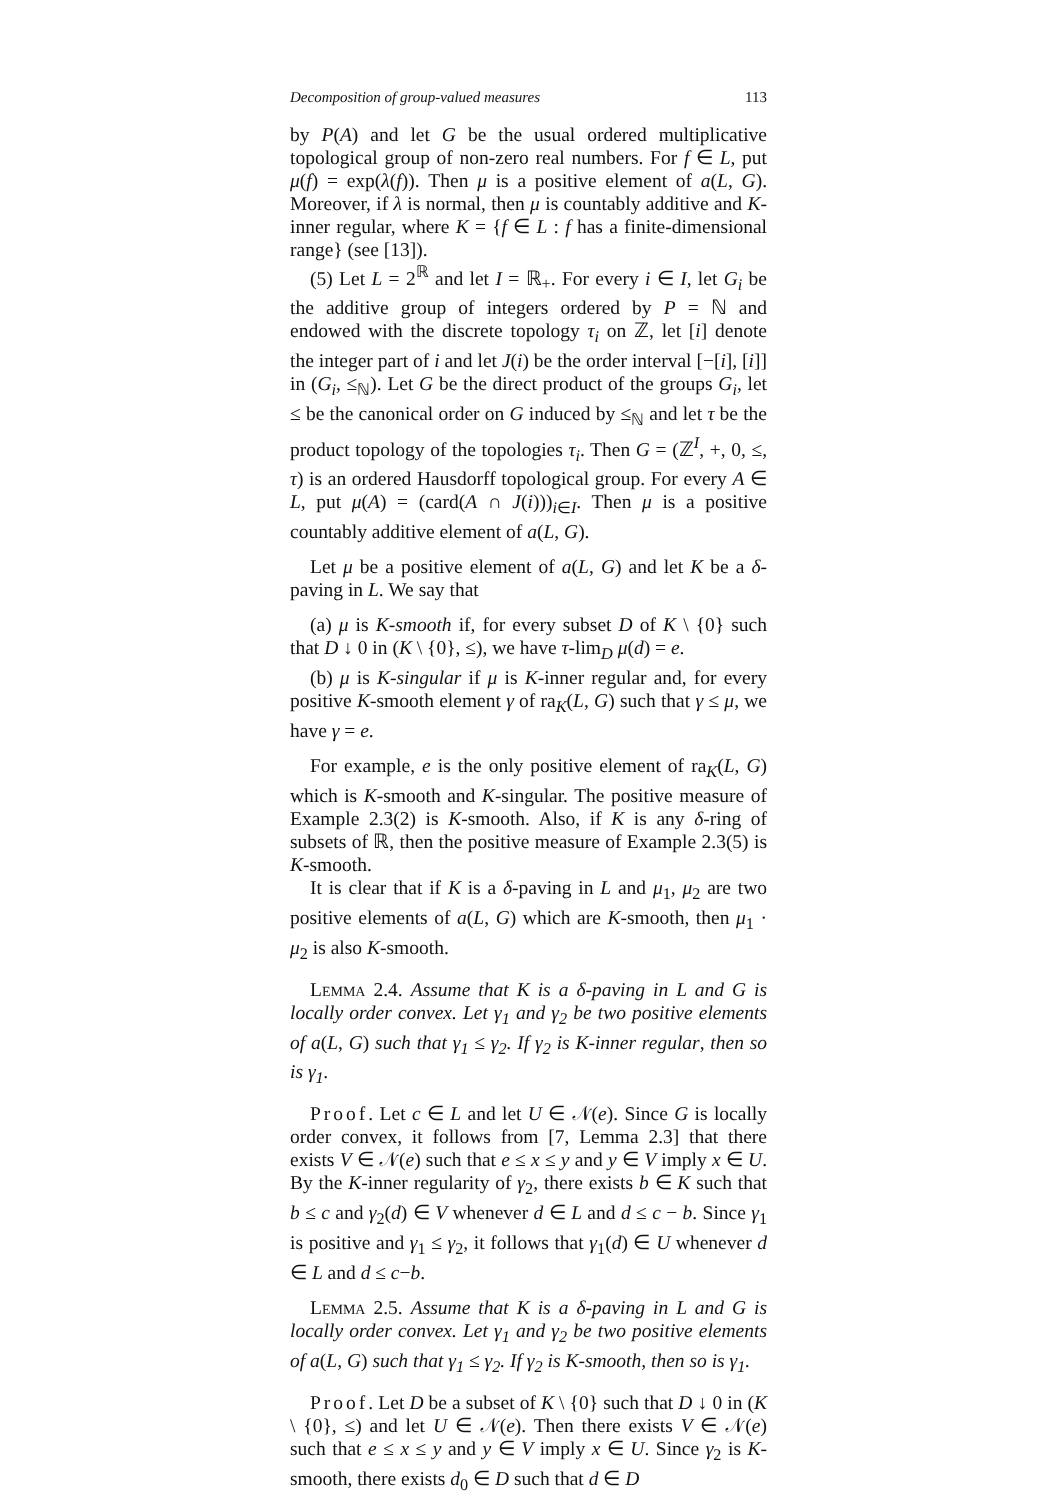Decomposition of group-valued measures 113
by P(A) and let G be the usual ordered multiplicative topological group of non-zero real numbers. For f ∈ L, put μ(f) = exp(λ(f)). Then μ is a positive element of a(L, G). Moreover, if λ is normal, then μ is countably additive and K-inner regular, where K = {f ∈ L : f has a finite-dimensional range} (see [13]).
(5) Let L = 2<sup>ℝ</sup> and let I = ℝ<sub>+</sub>. For every i ∈ I, let G<sub>i</sub> be the additive group of integers ordered by P = ℕ and endowed with the discrete topology τ<sub>i</sub> on ℤ, let [i] denote the integer part of i and let J(i) be the order interval [−[i], [i]] in (G<sub>i</sub>, ≤<sub>ℕ</sub>). Let G be the direct product of the groups G<sub>i</sub>, let ≤ be the canonical order on G induced by ≤<sub>ℕ</sub> and let τ be the product topology of the topologies τ<sub>i</sub>. Then G = (ℤ<sup>I</sup>, +, 0, ≤, τ) is an ordered Hausdorff topological group. For every A ∈ L, put μ(A) = (card(A ∩ J(i)))<sub>i∈I</sub>. Then μ is a positive countably additive element of a(L, G).
Let μ be a positive element of a(L, G) and let K be a δ-paving in L. We say that
(a) μ is K-smooth if, for every subset D of K \ {0} such that D ↓ 0 in (K \ {0}, ≤), we have τ-lim<sub>D</sub> μ(d) = e.
(b) μ is K-singular if μ is K-inner regular and, for every positive K-smooth element γ of ra<sub>K</sub>(L, G) such that γ ≤ μ, we have γ = e.
For example, e is the only positive element of ra<sub>K</sub>(L, G) which is K-smooth and K-singular. The positive measure of Example 2.3(2) is K-smooth. Also, if K is any δ-ring of subsets of ℝ, then the positive measure of Example 2.3(5) is K-smooth.
It is clear that if K is a δ-paving in L and μ<sub>1</sub>, μ<sub>2</sub> are two positive elements of a(L, G) which are K-smooth, then μ<sub>1</sub> · μ<sub>2</sub> is also K-smooth.
Lemma 2.4. Assume that K is a δ-paving in L and G is locally order convex. Let γ<sub>1</sub> and γ<sub>2</sub> be two positive elements of a(L, G) such that γ<sub>1</sub> ≤ γ<sub>2</sub>. If γ<sub>2</sub> is K-inner regular, then so is γ<sub>1</sub>.
Proof. Let c ∈ L and let U ∈ 𝒩(e). Since G is locally order convex, it follows from [7, Lemma 2.3] that there exists V ∈ 𝒩(e) such that e ≤ x ≤ y and y ∈ V imply x ∈ U. By the K-inner regularity of γ<sub>2</sub>, there exists b ∈ K such that b ≤ c and γ<sub>2</sub>(d) ∈ V whenever d ∈ L and d ≤ c − b. Since γ<sub>1</sub> is positive and γ<sub>1</sub> ≤ γ<sub>2</sub>, it follows that γ<sub>1</sub>(d) ∈ U whenever d ∈ L and d ≤ c−b.
Lemma 2.5. Assume that K is a δ-paving in L and G is locally order convex. Let γ<sub>1</sub> and γ<sub>2</sub> be two positive elements of a(L, G) such that γ<sub>1</sub> ≤ γ<sub>2</sub>. If γ<sub>2</sub> is K-smooth, then so is γ<sub>1</sub>.
Proof. Let D be a subset of K \ {0} such that D ↓ 0 in (K \ {0}, ≤) and let U ∈ 𝒩(e). Then there exists V ∈ 𝒩(e) such that e ≤ x ≤ y and y ∈ V imply x ∈ U. Since γ<sub>2</sub> is K-smooth, there exists d<sub>0</sub> ∈ D such that d ∈ D